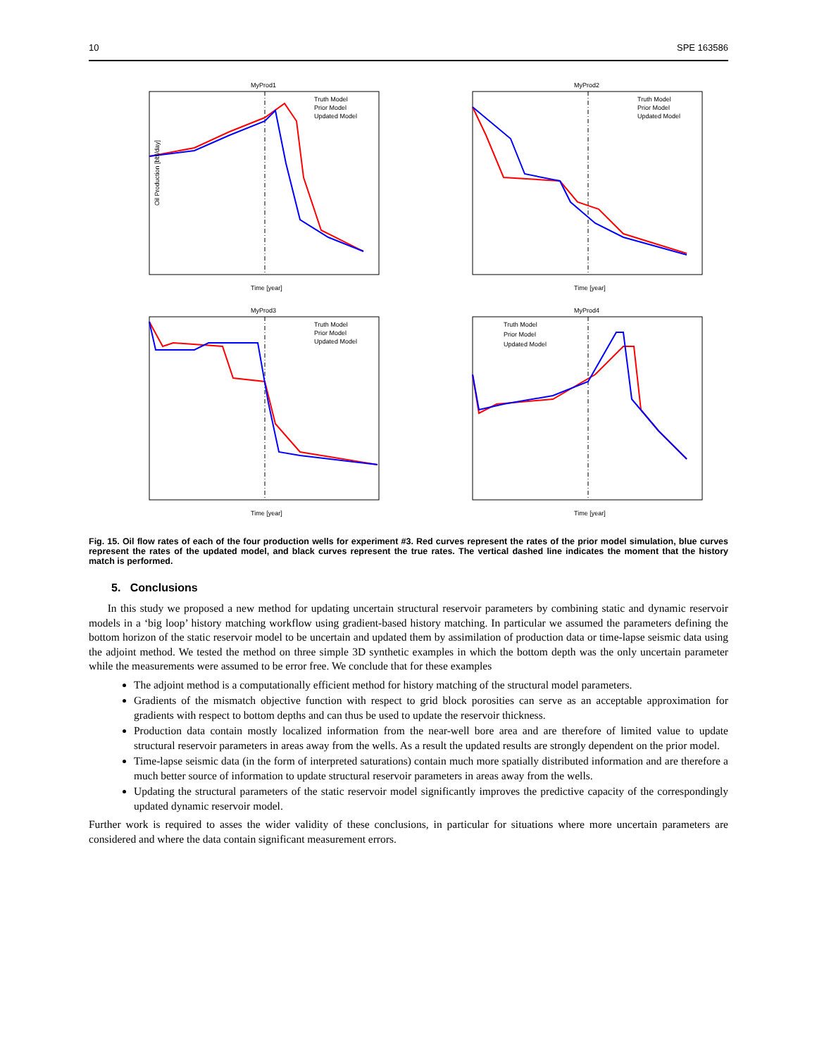10 SPE 163586
MyProd1
Oil Production [bbl/day]
Time [year]
Truth Model
Prior Model
Updated Model
MyProd2
Time [year]
Truth Model
Prior Model
Updated Model
MyProd3
Time [year]
Truth Model
Prior Model
Updated Model
MyProd4
Time [year]
Truth Model
Prior Model
Updated Model
Fig. 15. Oil flow rates of each of the four production wells for experiment #3. Red curves represent the rates of the prior model simulation, blue curves represent the rates of the updated model, and black curves represent the true rates. The vertical dashed line indicates the moment that the history match is performed.
5. Conclusions
In this study we proposed a new method for updating uncertain structural reservoir parameters by combining static and dynamic reservoir models in a ‘big loop’ history matching workflow using gradient-based history matching. In particular we assumed the parameters defining the bottom horizon of the static reservoir model to be uncertain and updated them by assimilation of production data or time-lapse seismic data using the adjoint method. We tested the method on three simple 3D synthetic examples in which the bottom depth was the only uncertain parameter while the measurements were assumed to be error free. We conclude that for these examples
The adjoint method is a computationally efficient method for history matching of the structural model parameters.
Gradients of the mismatch objective function with respect to grid block porosities can serve as an acceptable approximation for gradients with respect to bottom depths and can thus be used to update the reservoir thickness.
Production data contain mostly localized information from the near-well bore area and are therefore of limited value to update structural reservoir parameters in areas away from the wells. As a result the updated results are strongly dependent on the prior model.
Time-lapse seismic data (in the form of interpreted saturations) contain much more spatially distributed information and are therefore a much better source of information to update structural reservoir parameters in areas away from the wells.
Updating the structural parameters of the static reservoir model significantly improves the predictive capacity of the correspondingly updated dynamic reservoir model.
Further work is required to asses the wider validity of these conclusions, in particular for situations where more uncertain parameters are considered and where the data contain significant measurement errors.